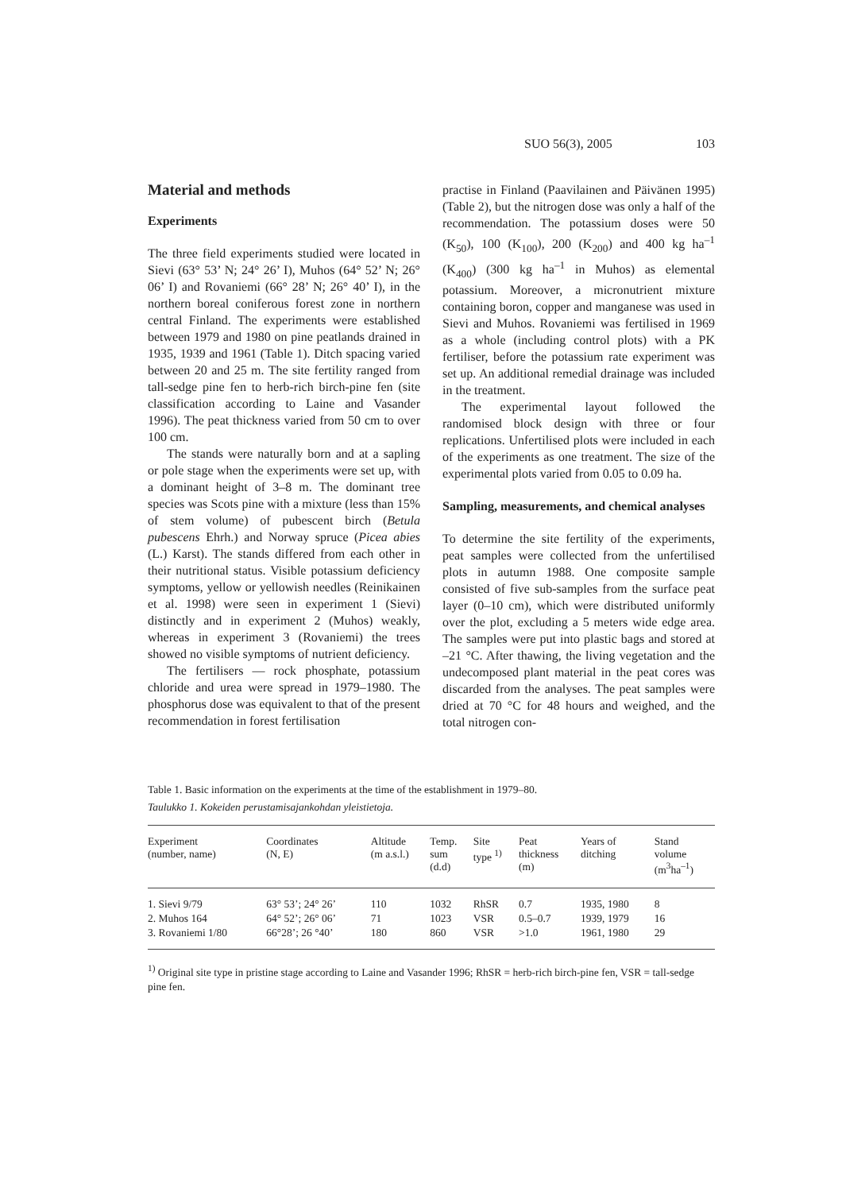SUO 56(3), 2005 103
Material and methods
Experiments
The three field experiments studied were located in Sievi (63° 53’ N; 24° 26’ I), Muhos (64° 52’ N; 26° 06’ I) and Rovaniemi (66° 28’ N; 26° 40’ I), in the northern boreal coniferous forest zone in northern central Finland. The experiments were established between 1979 and 1980 on pine peatlands drained in 1935, 1939 and 1961 (Table 1). Ditch spacing varied between 20 and 25 m. The site fertility ranged from tall-sedge pine fen to herb-rich birch-pine fen (site classification according to Laine and Vasander 1996). The peat thickness varied from 50 cm to over 100 cm.
The stands were naturally born and at a sapling or pole stage when the experiments were set up, with a dominant height of 3–8 m. The dominant tree species was Scots pine with a mixture (less than 15% of stem volume) of pubescent birch (Betula pubescens Ehrh.) and Norway spruce (Picea abies (L.) Karst). The stands differed from each other in their nutritional status. Visible potassium deficiency symptoms, yellow or yellowish needles (Reinikainen et al. 1998) were seen in experiment 1 (Sievi) distinctly and in experiment 2 (Muhos) weakly, whereas in experiment 3 (Rovaniemi) the trees showed no visible symptoms of nutrient deficiency.
The fertilisers — rock phosphate, potassium chloride and urea were spread in 1979–1980. The phosphorus dose was equivalent to that of the present recommendation in forest fertilisation
practise in Finland (Paavilainen and Päivänen 1995) (Table 2), but the nitrogen dose was only a half of the recommendation. The potassium doses were 50 (K<sub>50</sub>), 100 (K<sub>100</sub>), 200 (K<sub>200</sub>) and 400 kg ha<sup>–1</sup> (K<sub>400</sub>) (300 kg ha<sup>–1</sup> in Muhos) as elemental potassium. Moreover, a micronutrient mixture containing boron, copper and manganese was used in Sievi and Muhos. Rovaniemi was fertilised in 1969 as a whole (including control plots) with a PK fertiliser, before the potassium rate experiment was set up. An additional remedial drainage was included in the treatment.
The experimental layout followed the randomised block design with three or four replications. Unfertilised plots were included in each of the experiments as one treatment. The size of the experimental plots varied from 0.05 to 0.09 ha.
Sampling, measurements, and chemical analyses
To determine the site fertility of the experiments, peat samples were collected from the unfertilised plots in autumn 1988. One composite sample consisted of five sub-samples from the surface peat layer (0–10 cm), which were distributed uniformly over the plot, excluding a 5 meters wide edge area. The samples were put into plastic bags and stored at –21 °C. After thawing, the living vegetation and the undecomposed plant material in the peat cores was discarded from the analyses. The peat samples were dried at 70 °C for 48 hours and weighed, and the total nitrogen con-
Table 1. Basic information on the experiments at the time of the establishment in 1979–80.
Taulukko 1. Kokeiden perustamisajankohdan yleistietoja.
| Experiment (number, name) | Coordinates (N, E) | Altitude (m a.s.l.) | Temp. sum (d.d) | Site type <sup>1)</sup> | Peat thickness (m) | Years of ditching | Stand volume (m<sup>3</sup>ha<sup>–1</sup>) |
| --- | --- | --- | --- | --- | --- | --- | --- |
| 1. Sievi 9/79 | 63° 53’; 24° 26’ | 110 | 1032 | RhSR | 0.7 | 1935, 1980 | 8 |
| 2. Muhos 164 | 64° 52’; 26° 06’ | 71 | 1023 | VSR | 0.5–0.7 | 1939, 1979 | 16 |
| 3. Rovaniemi 1/80 | 66°28’; 26 °40’ | 180 | 860 | VSR | >1.0 | 1961, 1980 | 29 |
<sup>1)</sup> Original site type in pristine stage according to Laine and Vasander 1996; RhSR = herb-rich birch-pine fen, VSR = tall-sedge pine fen.